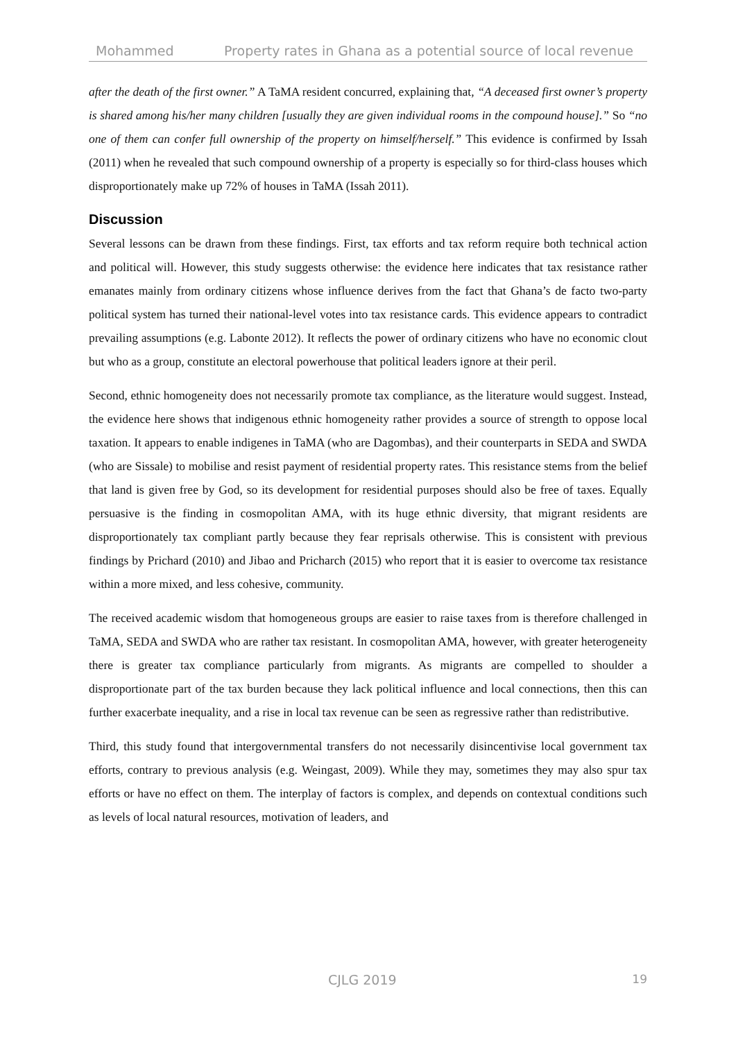Mohammed Property rates in Ghana as a potential source of local revenue
after the death of the first owner.” A TaMA resident concurred, explaining that, “A deceased first owner’s property is shared among his/her many children [usually they are given individual rooms in the compound house].” So “no one of them can confer full ownership of the property on himself/herself.” This evidence is confirmed by Issah (2011) when he revealed that such compound ownership of a property is especially so for third-class houses which disproportionately make up 72% of houses in TaMA (Issah 2011).
Discussion
Several lessons can be drawn from these findings. First, tax efforts and tax reform require both technical action and political will. However, this study suggests otherwise: the evidence here indicates that tax resistance rather emanates mainly from ordinary citizens whose influence derives from the fact that Ghana’s de facto two-party political system has turned their national-level votes into tax resistance cards. This evidence appears to contradict prevailing assumptions (e.g. Labonte 2012). It reflects the power of ordinary citizens who have no economic clout but who as a group, constitute an electoral powerhouse that political leaders ignore at their peril.
Second, ethnic homogeneity does not necessarily promote tax compliance, as the literature would suggest. Instead, the evidence here shows that indigenous ethnic homogeneity rather provides a source of strength to oppose local taxation. It appears to enable indigenes in TaMA (who are Dagombas), and their counterparts in SEDA and SWDA (who are Sissale) to mobilise and resist payment of residential property rates. This resistance stems from the belief that land is given free by God, so its development for residential purposes should also be free of taxes. Equally persuasive is the finding in cosmopolitan AMA, with its huge ethnic diversity, that migrant residents are disproportionately tax compliant partly because they fear reprisals otherwise. This is consistent with previous findings by Prichard (2010) and Jibao and Pricharch (2015) who report that it is easier to overcome tax resistance within a more mixed, and less cohesive, community.
The received academic wisdom that homogeneous groups are easier to raise taxes from is therefore challenged in TaMA, SEDA and SWDA who are rather tax resistant. In cosmopolitan AMA, however, with greater heterogeneity there is greater tax compliance particularly from migrants. As migrants are compelled to shoulder a disproportionate part of the tax burden because they lack political influence and local connections, then this can further exacerbate inequality, and a rise in local tax revenue can be seen as regressive rather than redistributive.
Third, this study found that intergovernmental transfers do not necessarily disincentivise local government tax efforts, contrary to previous analysis (e.g. Weingast, 2009). While they may, sometimes they may also spur tax efforts or have no effect on them. The interplay of factors is complex, and depends on contextual conditions such as levels of local natural resources, motivation of leaders, and
CJLG 2019 19